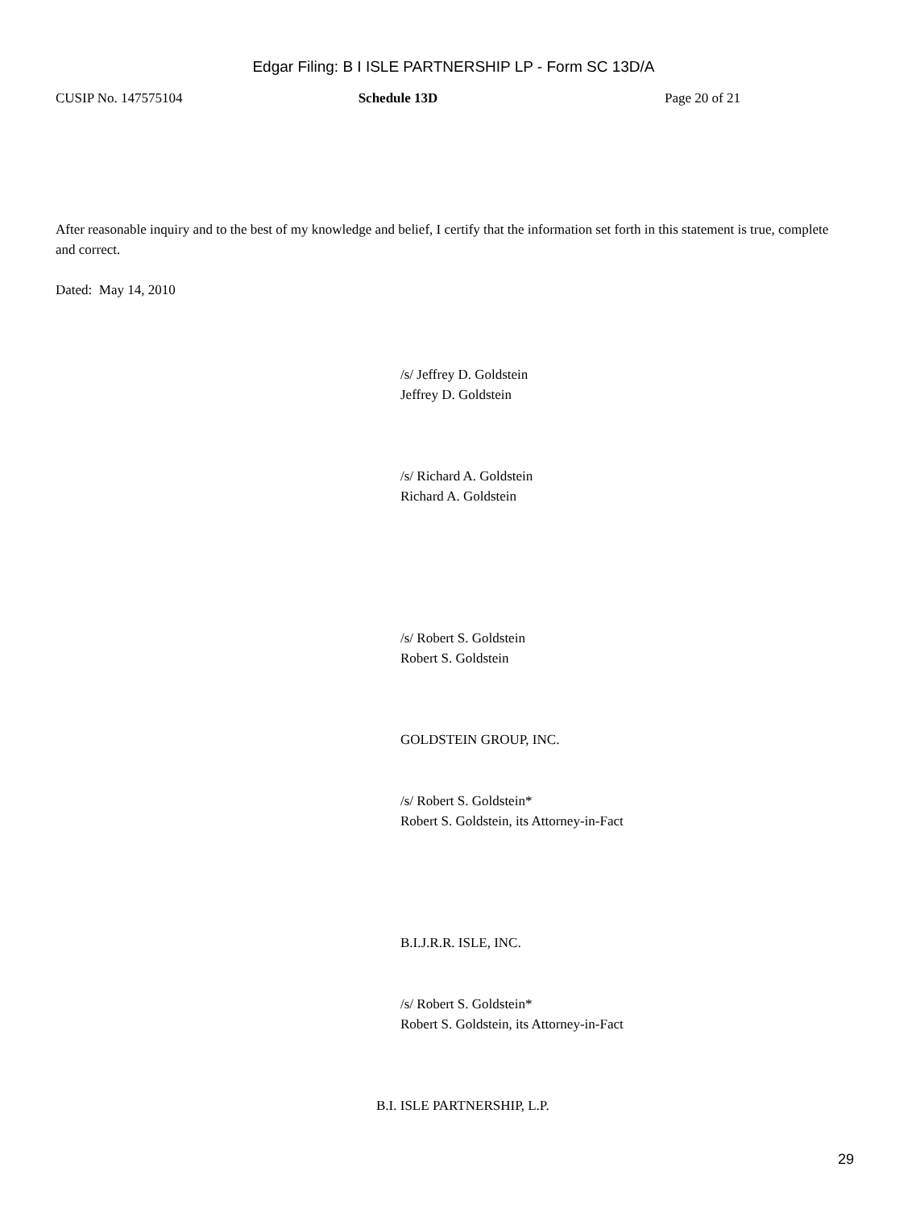Edgar Filing: B I ISLE PARTNERSHIP LP - Form SC 13D/A
CUSIP No. 147575104 Schedule 13D Page 20 of 21
After reasonable inquiry and to the best of my knowledge and belief, I certify that the information set forth in this statement is true, complete and correct.
Dated: May 14, 2010
/s/ Jeffrey D. Goldstein
Jeffrey D. Goldstein
/s/ Richard A. Goldstein
Richard A. Goldstein
/s/ Robert S. Goldstein
Robert S. Goldstein
GOLDSTEIN GROUP, INC.
/s/ Robert S. Goldstein*
Robert S. Goldstein, its Attorney-in-Fact
B.I.J.R.R. ISLE, INC.
/s/ Robert S. Goldstein*
Robert S. Goldstein, its Attorney-in-Fact
B.I. ISLE PARTNERSHIP, L.P.
29